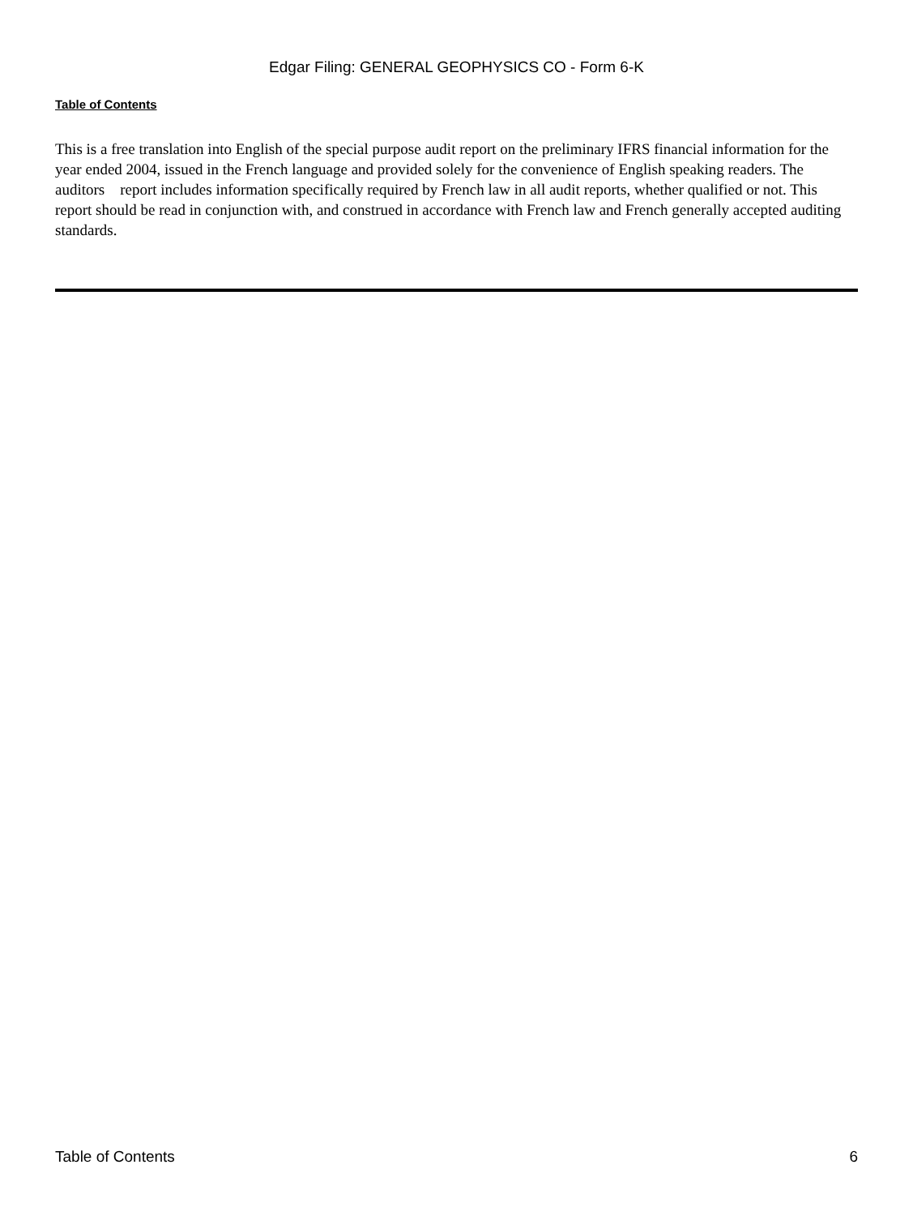Edgar Filing: GENERAL GEOPHYSICS CO - Form 6-K
Table of Contents
This is a free translation into English of the special purpose audit report on the preliminary IFRS financial information for the year ended 2004, issued in the French language and provided solely for the convenience of English speaking readers. The auditors report includes information specifically required by French law in all audit reports, whether qualified or not. This report should be read in conjunction with, and construed in accordance with French law and French generally accepted auditing standards.
Table of Contents 6